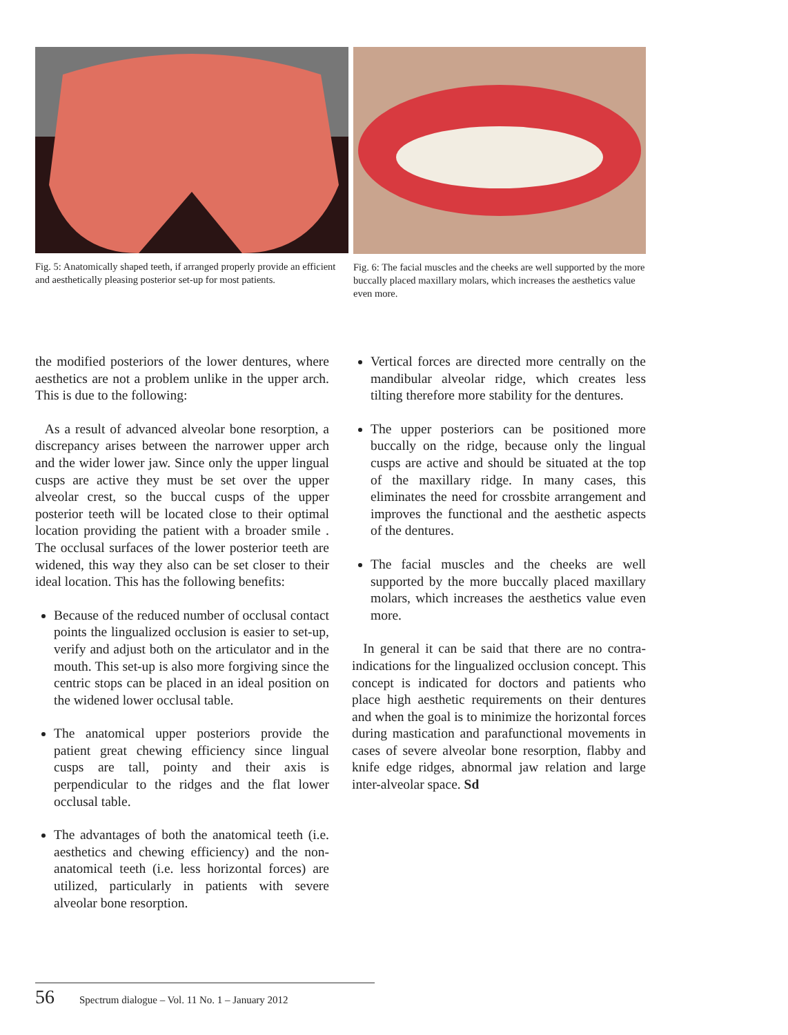Fig. 5: Anatomically shaped teeth, if arranged properly provide an efficient and aesthetically pleasing posterior set-up for most patients.
Fig. 6: The facial muscles and the cheeks are well supported by the more buccally placed maxillary molars, which increases the aesthetics value even more.
the modified posteriors of the lower dentures, where aesthetics are not a problem unlike in the upper arch. This is due to the following:
As a result of advanced alveolar bone resorption, a discrepancy arises between the narrower upper arch and the wider lower jaw. Since only the upper lingual cusps are active they must be set over the upper alveolar crest, so the buccal cusps of the upper posterior teeth will be located close to their optimal location providing the patient with a broader smile . The occlusal surfaces of the lower posterior teeth are widened, this way they also can be set closer to their ideal location. This has the following benefits:
Because of the reduced number of occlusal contact points the lingualized occlusion is easier to set-up, verify and adjust both on the articulator and in the mouth. This set-up is also more forgiving since the centric stops can be placed in an ideal position on the widened lower occlusal table.
The anatomical upper posteriors provide the patient great chewing efficiency since lingual cusps are tall, pointy and their axis is perpendicular to the ridges and the flat lower occlusal table.
The advantages of both the anatomical teeth (i.e. aesthetics and chewing efficiency) and the non-anatomical teeth (i.e. less horizontal forces) are utilized, particularly in patients with severe alveolar bone resorption.
Vertical forces are directed more centrally on the mandibular alveolar ridge, which creates less tilting therefore more stability for the dentures.
The upper posteriors can be positioned more buccally on the ridge, because only the lingual cusps are active and should be situated at the top of the maxillary ridge. In many cases, this eliminates the need for crossbite arrangement and improves the functional and the aesthetic aspects of the dentures.
The facial muscles and the cheeks are well supported by the more buccally placed maxillary molars, which increases the aesthetics value even more.
In general it can be said that there are no contra-indications for the lingualized occlusion concept. This concept is indicated for doctors and patients who place high aesthetic requirements on their dentures and when the goal is to minimize the horizontal forces during mastication and parafunctional movements in cases of severe alveolar bone resorption, flabby and knife edge ridges, abnormal jaw relation and large inter-alveolar space. Sd
56 Spectrum dialogue – Vol. 11 No. 1 – January 2012